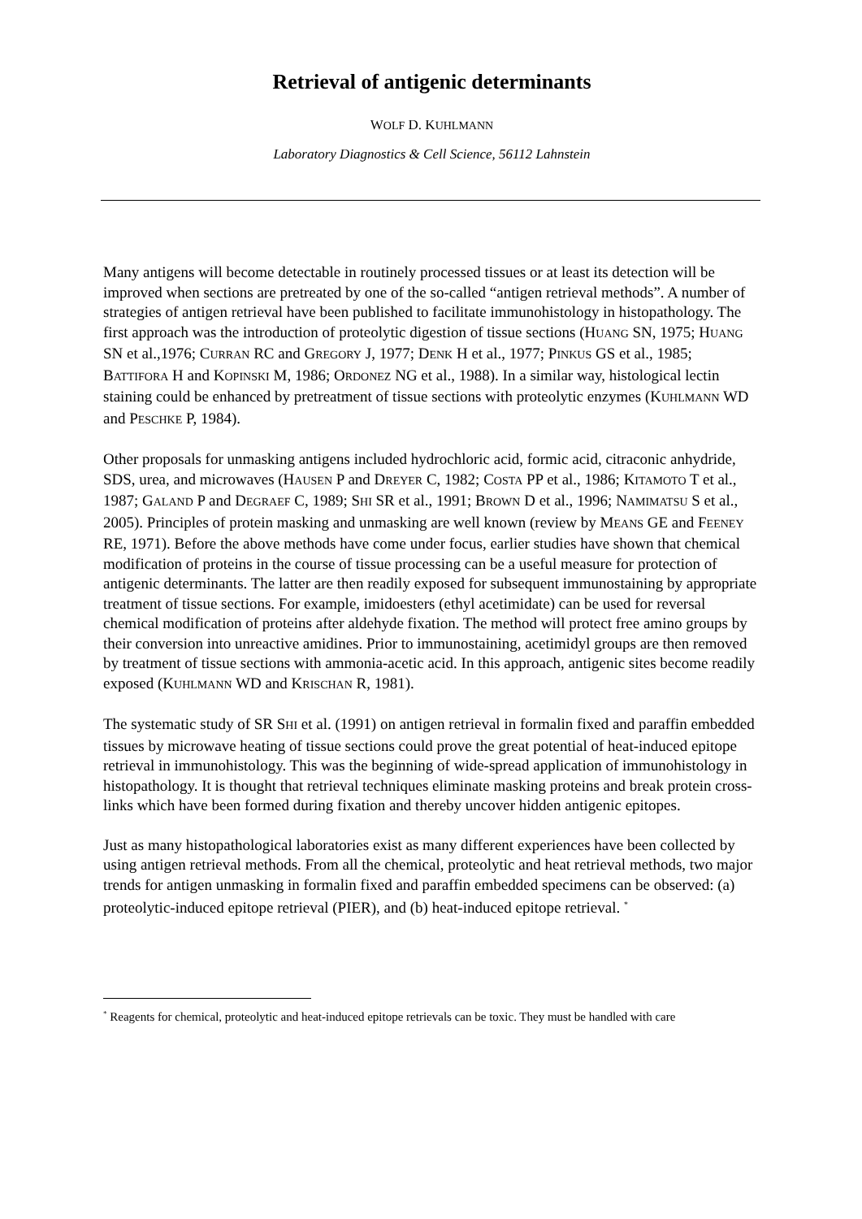Retrieval of antigenic determinants
WOLF D. KUHLMANN
Laboratory Diagnostics & Cell Science, 56112 Lahnstein
Many antigens will become detectable in routinely processed tissues or at least its detection will be improved when sections are pretreated by one of the so-called “antigen retrieval methods”. A number of strategies of antigen retrieval have been published to facilitate immunohistology in histopathology. The first approach was the introduction of proteolytic digestion of tissue sections (HUANG SN, 1975; HUANG SN et al.,1976; CURRAN RC and GREGORY J, 1977; DENK H et al., 1977; PINKUS GS et al., 1985; BATTIFORA H and KOPINSKI M, 1986; ORDONEZ NG et al., 1988). In a similar way, histological lectin staining could be enhanced by pretreatment of tissue sections with proteolytic enzymes (KUHLMANN WD and PESCHKE P, 1984).
Other proposals for unmasking antigens included hydrochloric acid, formic acid, citraconic anhydride, SDS, urea, and microwaves (HAUSEN P and DREYER C, 1982; COSTA PP et al., 1986; KITAMOTO T et al., 1987; GALAND P and DEGRAEF C, 1989; SHI SR et al., 1991; BROWN D et al., 1996; NAMIMATSU S et al., 2005). Principles of protein masking and unmasking are well known (review by MEANS GE and FEENEY RE, 1971). Before the above methods have come under focus, earlier studies have shown that chemical modification of proteins in the course of tissue processing can be a useful measure for protection of antigenic determinants. The latter are then readily exposed for subsequent immunostaining by appropriate treatment of tissue sections. For example, imidoesters (ethyl acetimidate) can be used for reversal chemical modification of proteins after aldehyde fixation. The method will protect free amino groups by their conversion into unreactive amidines. Prior to immunostaining, acetimidyl groups are then removed by treatment of tissue sections with ammonia-acetic acid. In this approach, antigenic sites become readily exposed (KUHLMANN WD and KRISCHAN R, 1981).
The systematic study of SR SHI et al. (1991) on antigen retrieval in formalin fixed and paraffin embedded tissues by microwave heating of tissue sections could prove the great potential of heat-induced epitope retrieval in immunohistology. This was the beginning of wide-spread application of immunohistology in histopathology. It is thought that retrieval techniques eliminate masking proteins and break protein cross-links which have been formed during fixation and thereby uncover hidden antigenic epitopes.
Just as many histopathological laboratories exist as many different experiences have been collected by using antigen retrieval methods. From all the chemical, proteolytic and heat retrieval methods, two major trends for antigen unmasking in formalin fixed and paraffin embedded specimens can be observed: (a) proteolytic-induced epitope retrieval (PIER), and (b) heat-induced epitope retrieval. <sup>*</sup>
<sup>*</sup> Reagents for chemical, proteolytic and heat-induced epitope retrievals can be toxic. They must be handled with care